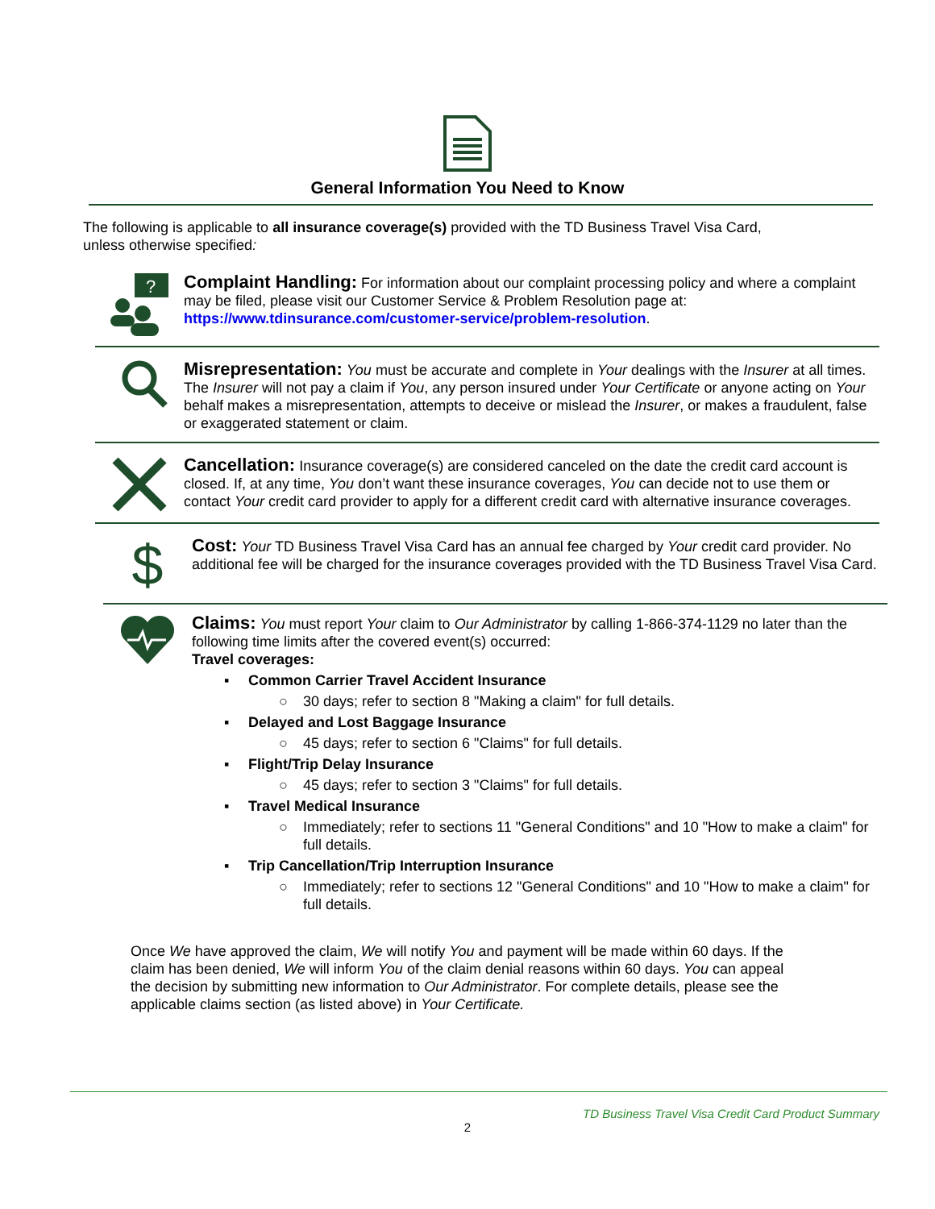General Information You Need to Know
The following is applicable to all insurance coverage(s) provided with the TD Business Travel Visa Card, unless otherwise specified:
?
Complaint Handling: For information about our complaint processing policy and where a complaint may be filed, please visit our Customer Service & Problem Resolution page at: https://www.tdinsurance.com/customer-service/problem-resolution.
Misrepresentation: You must be accurate and complete in Your dealings with the Insurer at all times. The Insurer will not pay a claim if You, any person insured under Your Certificate or anyone acting on Your behalf makes a misrepresentation, attempts to deceive or mislead the Insurer, or makes a fraudulent, false or exaggerated statement or claim.
Cancellation: Insurance coverage(s) are considered canceled on the date the credit card account is closed. If, at any time, You don’t want these insurance coverages, You can decide not to use them or contact Your credit card provider to apply for a different credit card with alternative insurance coverages.
$
Cost: Your TD Business Travel Visa Card has an annual fee charged by Your credit card provider. No additional fee will be charged for the insurance coverages provided with the TD Business Travel Visa Card.
Claims: You must report Your claim to Our Administrator by calling 1-866-374-1129 no later than the following time limits after the covered event(s) occurred:
Travel coverages:
▪ Common Carrier Travel Accident Insurance
○ 30 days; refer to section 8 "Making a claim" for full details.
▪ Delayed and Lost Baggage Insurance
○ 45 days; refer to section 6 "Claims" for full details.
▪ Flight/Trip Delay Insurance
○ 45 days; refer to section 3 "Claims" for full details.
▪ Travel Medical Insurance
○ Immediately; refer to sections 11 "General Conditions" and 10 "How to make a claim" for full details.
▪ Trip Cancellation/Trip Interruption Insurance
○ Immediately; refer to sections 12 "General Conditions" and 10 "How to make a claim" for full details.
Once We have approved the claim, We will notify You and payment will be made within 60 days. If the claim has been denied, We will inform You of the claim denial reasons within 60 days. You can appeal the decision by submitting new information to Our Administrator. For complete details, please see the applicable claims section (as listed above) in Your Certificate.
TD Business Travel Visa Credit Card Product Summary
2